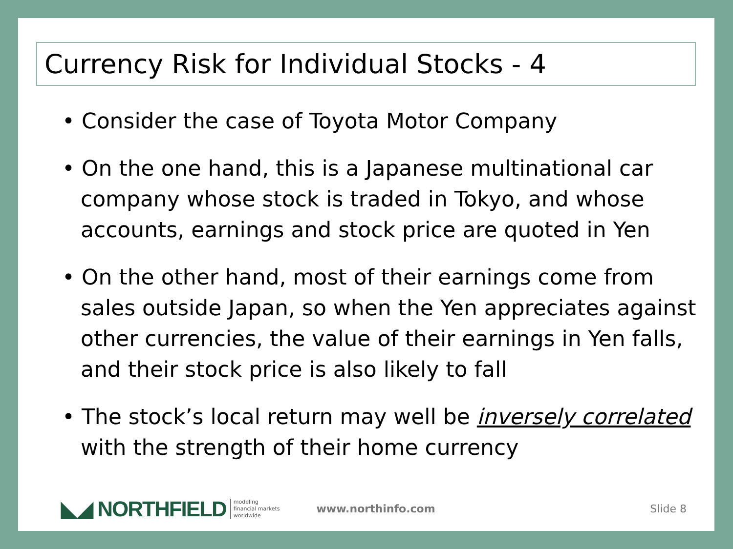Currency Risk for Individual Stocks - 4
• Consider the case of Toyota Motor Company
• On the one hand, this is a Japanese multinational car company whose stock is traded in Tokyo, and whose accounts, earnings and stock price are quoted in Yen
• On the other hand, most of their earnings come from sales outside Japan, so when the Yen appreciates against other currencies, the value of their earnings in Yen falls, and their stock price is also likely to fall
• The stock’s local return may well be inversely correlated with the strength of their home currency
◣◢ NORTHFIELD modeling
financial markets
worldwide www.northinfo.com Slide 8